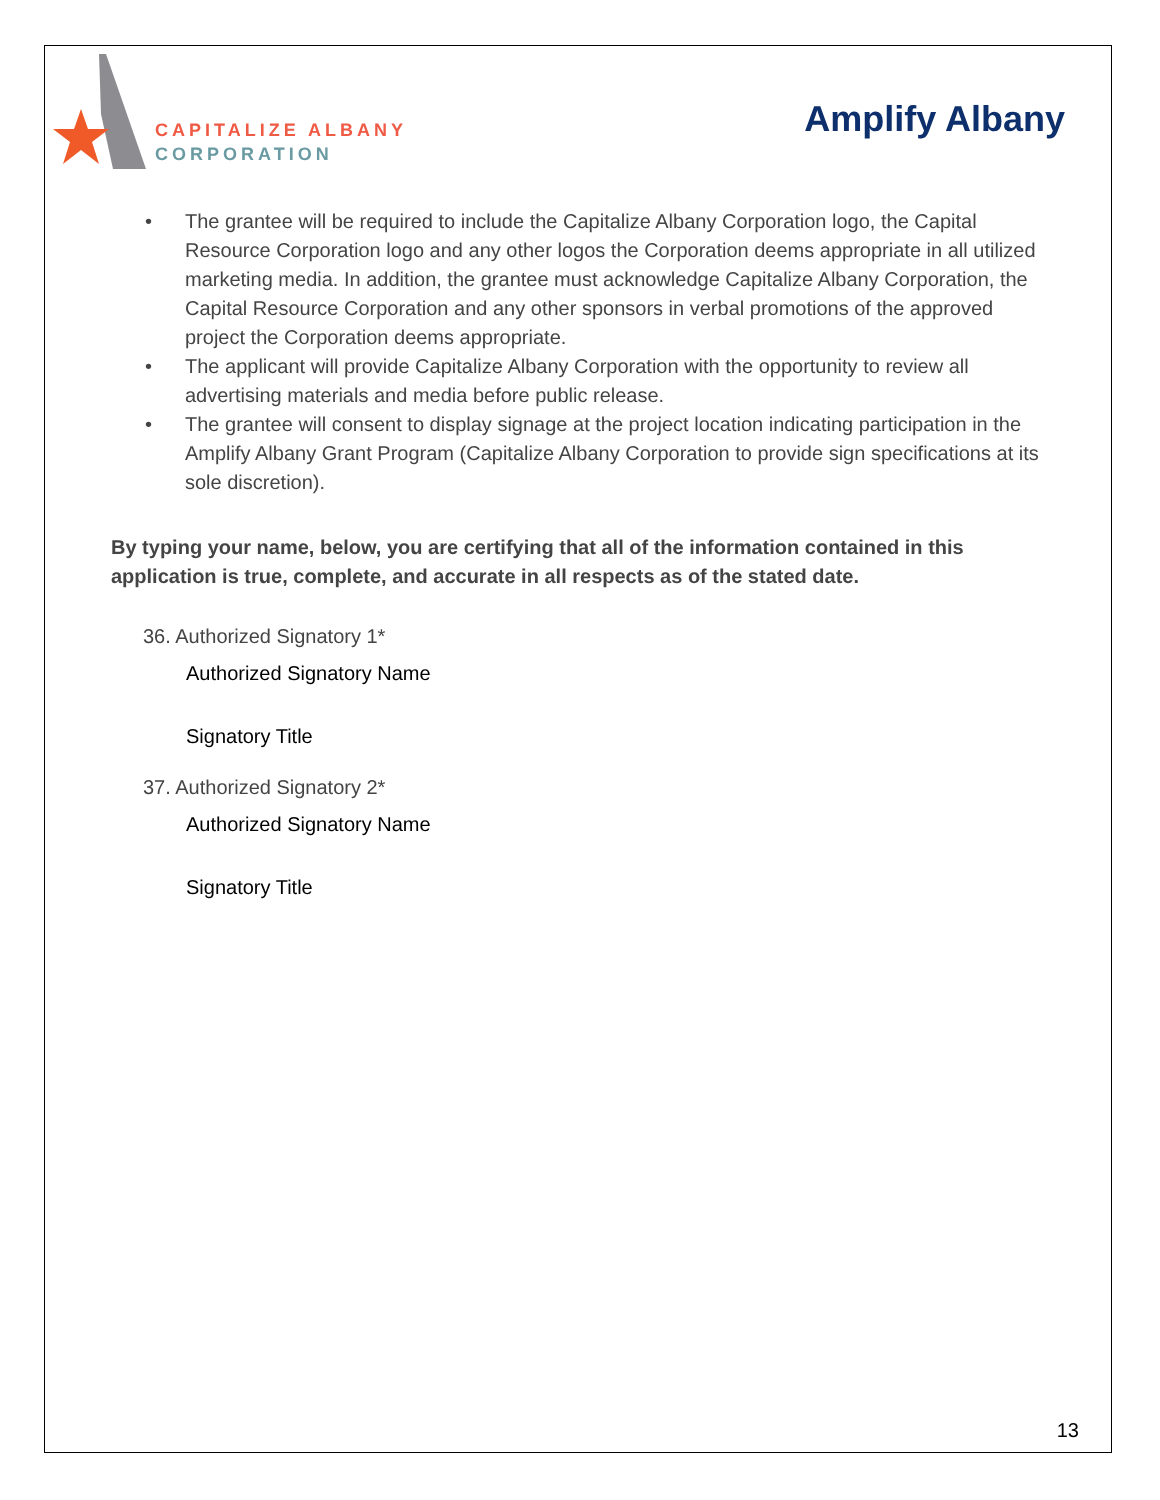CAPITALIZE ALBANY
CORPORATION
Amplify Albany
• The grantee will be required to include the Capitalize Albany Corporation logo, the Capital Resource Corporation logo and any other logos the Corporation deems appropriate in all utilized marketing media. In addition, the grantee must acknowledge Capitalize Albany Corporation, the Capital Resource Corporation and any other sponsors in verbal promotions of the approved project the Corporation deems appropriate.
• The applicant will provide Capitalize Albany Corporation with the opportunity to review all advertising materials and media before public release.
• The grantee will consent to display signage at the project location indicating participation in the Amplify Albany Grant Program (Capitalize Albany Corporation to provide sign specifications at its sole discretion).
By typing your name, below, you are certifying that all of the information contained in this application is true, complete, and accurate in all respects as of the stated date.
36. Authorized Signatory 1*
Authorized Signatory Name
Signatory Title
37. Authorized Signatory 2*
Authorized Signatory Name
Signatory Title
13